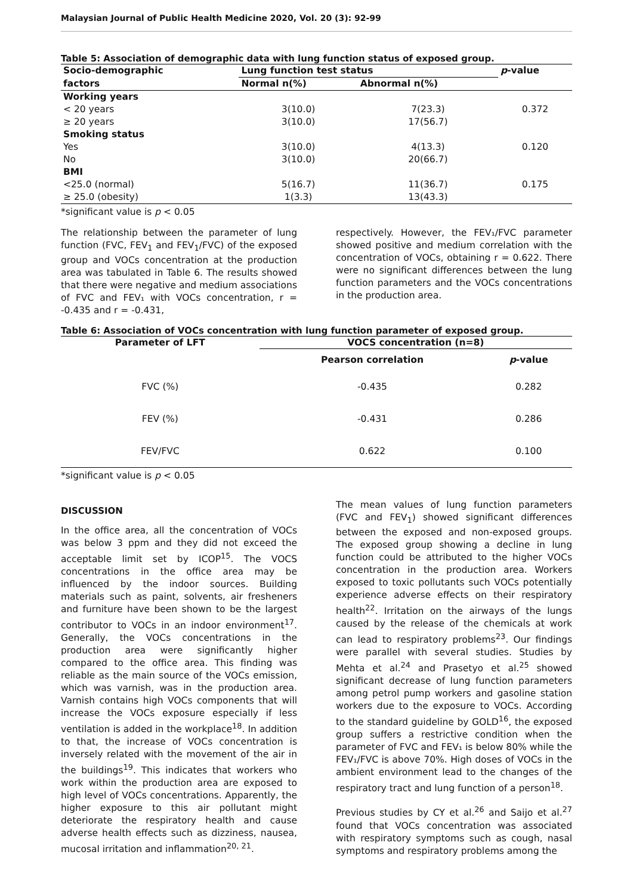Malaysian Journal of Public Health Medicine 2020, Vol. 20 (3): 92-99
Table 5: Association of demographic data with lung function status of exposed group.
| Socio-demographic | Lung function test status | | p -value |
| --- | --- | --- | --- |
| factors | Normal n(%) | Abnormal n(%) | |
| Working years | | | |
| < 20 years | 3(10.0) | 7(23.3) | 0.372 |
| ≥ 20 years | 3(10.0) | 17(56.7) | |
| Smoking status | | | |
| Yes | 3(10.0) | 4(13.3) | 0.120 |
| No | 3(10.0) | 20(66.7) | |
| BMI | | | |
| <25.0 (normal) | 5(16.7) | 11(36.7) | 0.175 |
| ≥ 25.0 (obesity) | 1(3.3) | 13(43.3) | |
*significant value is p < 0.05
The relationship between the parameter of lung function (FVC, FEV<sub>1</sub> and FEV<sub>1</sub>/FVC) of the exposed group and VOCs concentration at the production area was tabulated in Table 6. The results showed that there were negative and medium associations of FVC and FEV₁ with VOCs concentration, r = -0.435 and r = -0.431,
respectively. However, the FEV₁/FVC parameter showed positive and medium correlation with the concentration of VOCs, obtaining r = 0.622. There were no significant differences between the lung function parameters and the VOCs concentrations in the production area.
Table 6: Association of VOCs concentration with lung function parameter of exposed group.
| Parameter of LFT | VOCS concentration (n=8) | |
| --- | --- | --- |
| | Pearson correlation | p -value |
| FVC (%) | -0.435 | 0.282 |
| FEV (%) | -0.431 | 0.286 |
| FEV/FVC | 0.622 | 0.100 |
*significant value is p < 0.05
DISCUSSION
In the office area, all the concentration of VOCs was below 3 ppm and they did not exceed the acceptable limit set by ICOP<sup>15</sup>. The VOCS concentrations in the office area may be influenced by the indoor sources. Building materials such as paint, solvents, air fresheners and furniture have been shown to be the largest contributor to VOCs in an indoor environment<sup>17</sup>. Generally, the VOCs concentrations in the production area were significantly higher compared to the office area. This finding was reliable as the main source of the VOCs emission, which was varnish, was in the production area. Varnish contains high VOCs components that will increase the VOCs exposure especially if less ventilation is added in the workplace<sup>18</sup>. In addition to that, the increase of VOCs concentration is inversely related with the movement of the air in the buildings<sup>19</sup>. This indicates that workers who work within the production area are exposed to high level of VOCs concentrations. Apparently, the higher exposure to this air pollutant might deteriorate the respiratory health and cause adverse health effects such as dizziness, nausea, mucosal irritation and inflammation<sup>20, 21</sup>.
The mean values of lung function parameters (FVC and FEV<sub>1</sub>) showed significant differences between the exposed and non-exposed groups. The exposed group showing a decline in lung function could be attributed to the higher VOCs concentration in the production area. Workers exposed to toxic pollutants such VOCs potentially experience adverse effects on their respiratory health<sup>22</sup>. Irritation on the airways of the lungs caused by the release of the chemicals at work can lead to respiratory problems<sup>23</sup>. Our findings were parallel with several studies. Studies by Mehta et al.<sup>24</sup> and Prasetyo et al.<sup>25</sup> showed significant decrease of lung function parameters among petrol pump workers and gasoline station workers due to the exposure to VOCs. According to the standard guideline by GOLD<sup>16</sup>, the exposed group suffers a restrictive condition when the parameter of FVC and FEV₁ is below 80% while the FEV₁/FVC is above 70%. High doses of VOCs in the ambient environment lead to the changes of the respiratory tract and lung function of a person<sup>18</sup>.
Previous studies by CY et al.<sup>26</sup> and Saijo et al.<sup>27</sup> found that VOCs concentration was associated with respiratory symptoms such as cough, nasal symptoms and respiratory problems among the